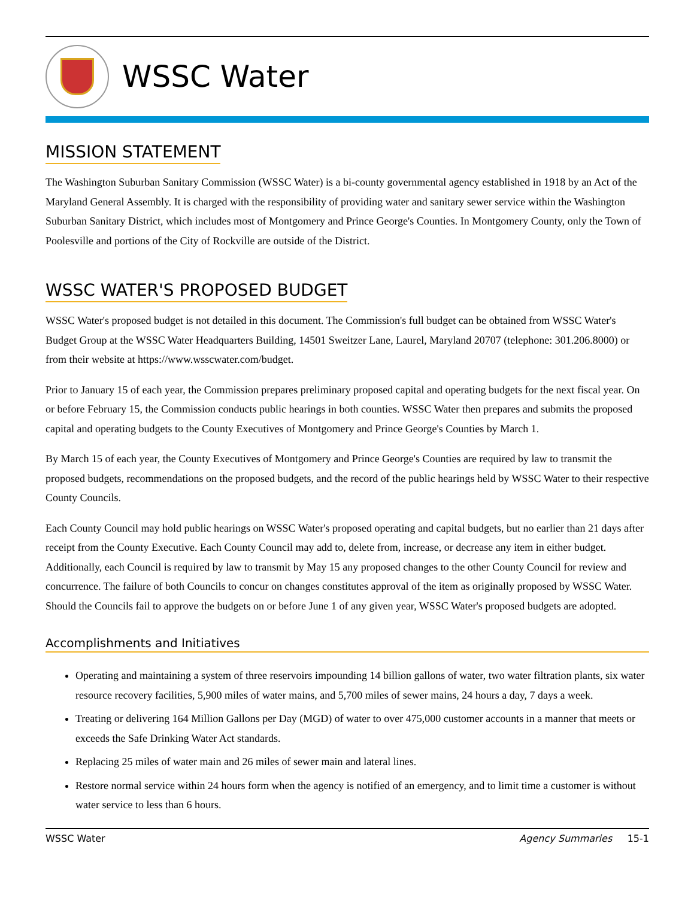WSSC Water
MISSION STATEMENT
The Washington Suburban Sanitary Commission (WSSC Water) is a bi-county governmental agency established in 1918 by an Act of the Maryland General Assembly. It is charged with the responsibility of providing water and sanitary sewer service within the Washington Suburban Sanitary District, which includes most of Montgomery and Prince George's Counties. In Montgomery County, only the Town of Poolesville and portions of the City of Rockville are outside of the District.
WSSC WATER'S PROPOSED BUDGET
WSSC Water's proposed budget is not detailed in this document. The Commission's full budget can be obtained from WSSC Water's Budget Group at the WSSC Water Headquarters Building, 14501 Sweitzer Lane, Laurel, Maryland 20707 (telephone: 301.206.8000) or from their website at https://www.wsscwater.com/budget.
Prior to January 15 of each year, the Commission prepares preliminary proposed capital and operating budgets for the next fiscal year. On or before February 15, the Commission conducts public hearings in both counties. WSSC Water then prepares and submits the proposed capital and operating budgets to the County Executives of Montgomery and Prince George's Counties by March 1.
By March 15 of each year, the County Executives of Montgomery and Prince George's Counties are required by law to transmit the proposed budgets, recommendations on the proposed budgets, and the record of the public hearings held by WSSC Water to their respective County Councils.
Each County Council may hold public hearings on WSSC Water's proposed operating and capital budgets, but no earlier than 21 days after receipt from the County Executive. Each County Council may add to, delete from, increase, or decrease any item in either budget. Additionally, each Council is required by law to transmit by May 15 any proposed changes to the other County Council for review and concurrence. The failure of both Councils to concur on changes constitutes approval of the item as originally proposed by WSSC Water. Should the Councils fail to approve the budgets on or before June 1 of any given year, WSSC Water's proposed budgets are adopted.
Accomplishments and Initiatives
Operating and maintaining a system of three reservoirs impounding 14 billion gallons of water, two water filtration plants, six water resource recovery facilities, 5,900 miles of water mains, and 5,700 miles of sewer mains, 24 hours a day, 7 days a week.
Treating or delivering 164 Million Gallons per Day (MGD) of water to over 475,000 customer accounts in a manner that meets or exceeds the Safe Drinking Water Act standards.
Replacing 25 miles of water main and 26 miles of sewer main and lateral lines.
Restore normal service within 24 hours form when the agency is notified of an emergency, and to limit time a customer is without water service to less than 6 hours.
WSSC Water Agency Summaries 15-1